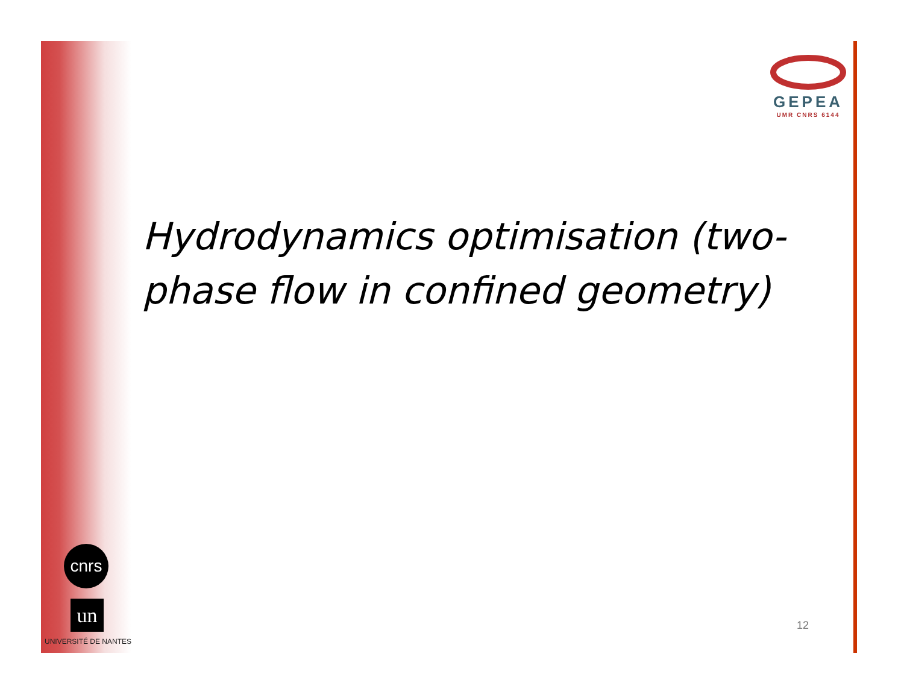GEPEA
UMR CNRS 6144
Hydrodynamics optimisation (two-phase flow in confined geometry)
cnrs
un
UNIVERSITÉ DE NANTES
12